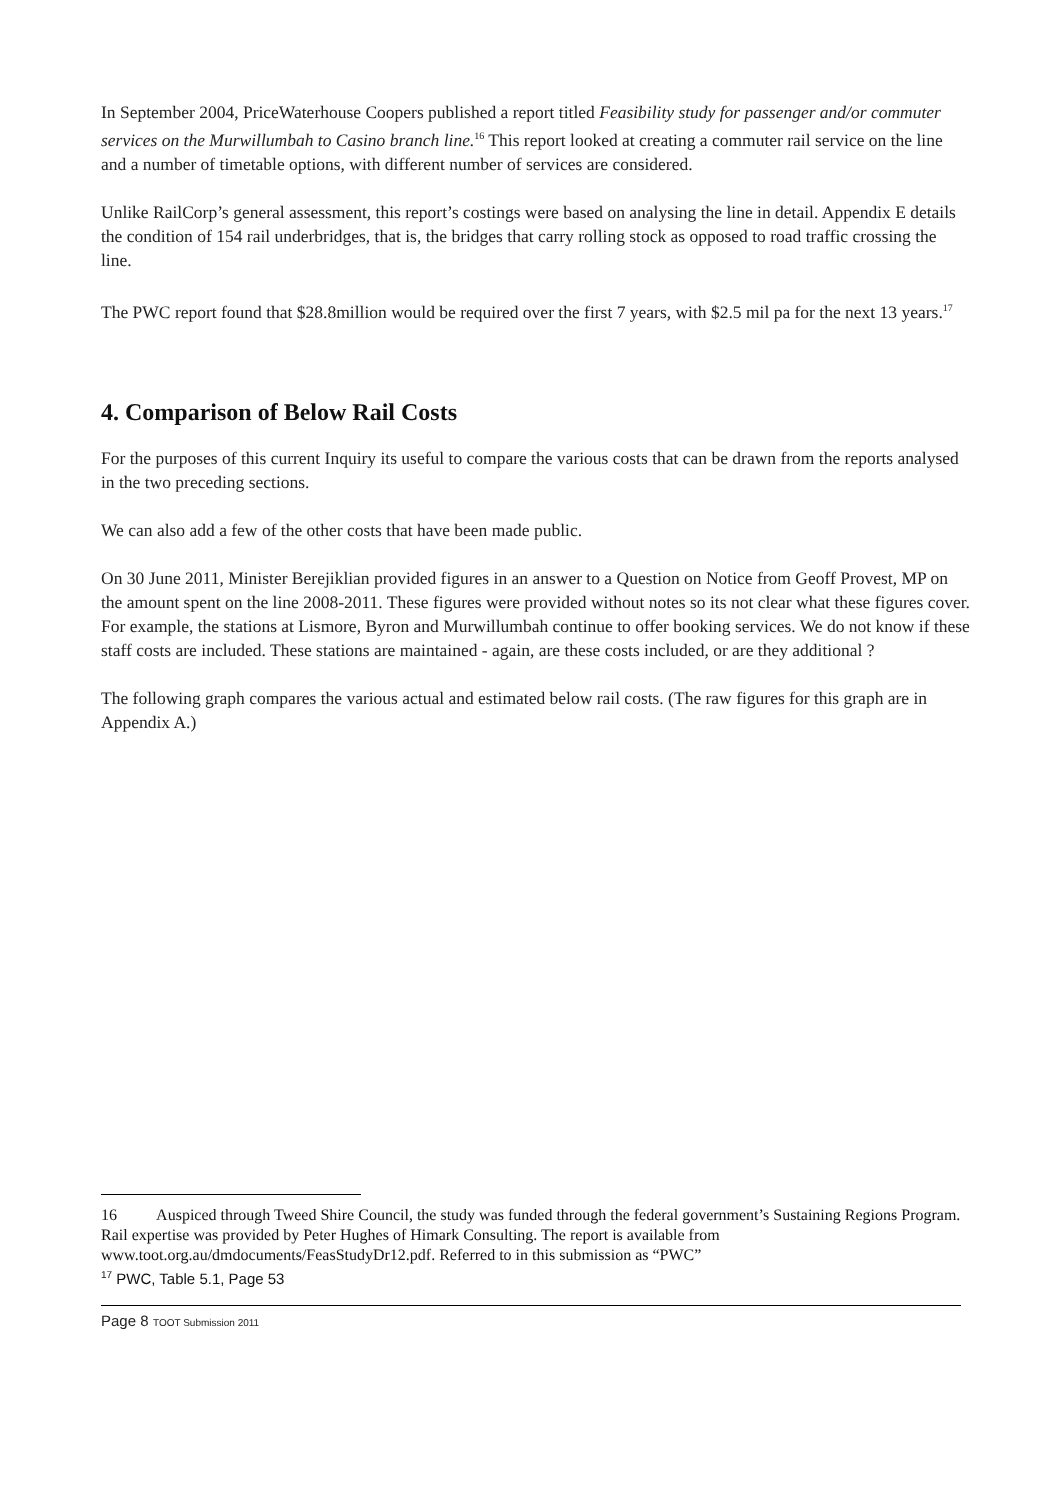In September 2004, PriceWaterhouse Coopers published a report titled Feasibility study for passenger and/or commuter services on the Murwillumbah to Casino branch line.<sup>16</sup> This report looked at creating a commuter rail service on the line and a number of timetable options, with different number of services are considered.
Unlike RailCorp’s general assessment, this report’s costings were based on analysing the line in detail. Appendix E details the condition of 154 rail underbridges, that is, the bridges that carry rolling stock as opposed to road traffic crossing the line.
The PWC report found that $28.8million would be required over the first 7 years, with $2.5 mil pa for the next 13 years.<sup>17</sup>
4. Comparison of Below Rail Costs
For the purposes of this current Inquiry its useful to compare the various costs that can be drawn from the reports analysed in the two preceding sections.
We can also add a few of the other costs that have been made public.
On 30 June 2011, Minister Berejiklian provided figures in an answer to a Question on Notice from Geoff Provest, MP on the amount spent on the line 2008-2011. These figures were provided without notes so its not clear what these figures cover. For example, the stations at Lismore, Byron and Murwillumbah continue to offer booking services. We do not know if these staff costs are included. These stations are maintained - again, are these costs included, or are they additional ?
The following graph compares the various actual and estimated below rail costs. (The raw figures for this graph are in Appendix A.)
16 Auspiced through Tweed Shire Council, the study was funded through the federal government’s Sustaining Regions Program. Rail expertise was provided by Peter Hughes of Himark Consulting. The report is available from www.toot.org.au/dmdocuments/FeasStudyDr12.pdf. Referred to in this submission as “PWC”
<sup>17</sup> PWC, Table 5.1, Page 53
Page 8 TOOT Submission 2011